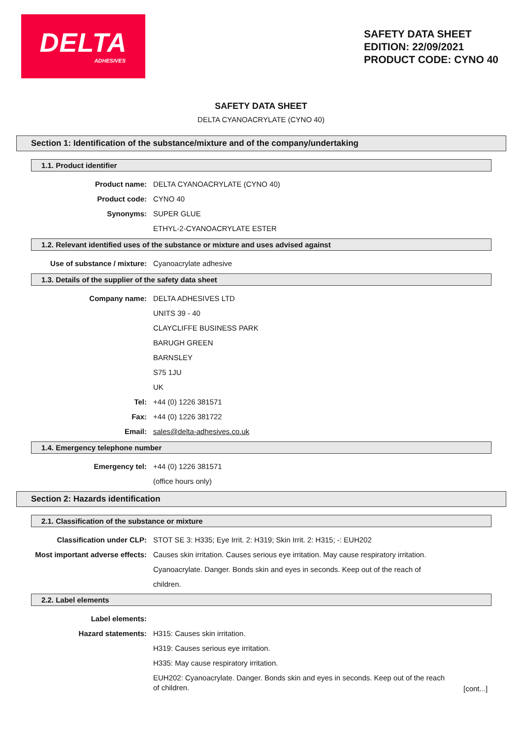DELTA
ADHESIVES
SAFETY DATA SHEET
EDITION: 22/09/2021
PRODUCT CODE: CYNO 40
SAFETY DATA SHEET
DELTA CYANOACRYLATE (CYNO 40)
Section 1: Identification of the substance/mixture and of the company/undertaking
1.1. Product identifier
Product name: DELTA CYANOACRYLATE (CYNO 40)
Product code: CYNO 40
Synonyms: SUPER GLUE
ETHYL-2-CYANOACRYLATE ESTER
1.2. Relevant identified uses of the substance or mixture and uses advised against
Use of substance / mixture: Cyanoacrylate adhesive
1.3. Details of the supplier of the safety data sheet
Company name: DELTA ADHESIVES LTD
UNITS 39 - 40
CLAYCLIFFE BUSINESS PARK
BARUGH GREEN
BARNSLEY
S75 1JU
UK
Tel: +44 (0) 1226 381571
Fax: +44 (0) 1226 381722
Email: sales@delta-adhesives.co.uk
1.4. Emergency telephone number
Emergency tel: +44 (0) 1226 381571
(office hours only)
Section 2: Hazards identification
2.1. Classification of the substance or mixture
Classification under CLP: STOT SE 3: H335; Eye Irrit. 2: H319; Skin Irrit. 2: H315; -: EUH202
Most important adverse effects:
Causes skin irritation. Causes serious eye irritation. May cause respiratory irritation. Cyanoacrylate. Danger. Bonds skin and eyes in seconds. Keep out of the reach of children.
2.2. Label elements
Label elements:
Hazard statements: H315: Causes skin irritation.
H319: Causes serious eye irritation.
H335: May cause respiratory irritation.
EUH202: Cyanoacrylate. Danger. Bonds skin and eyes in seconds. Keep out of the reach of children.
[cont...]